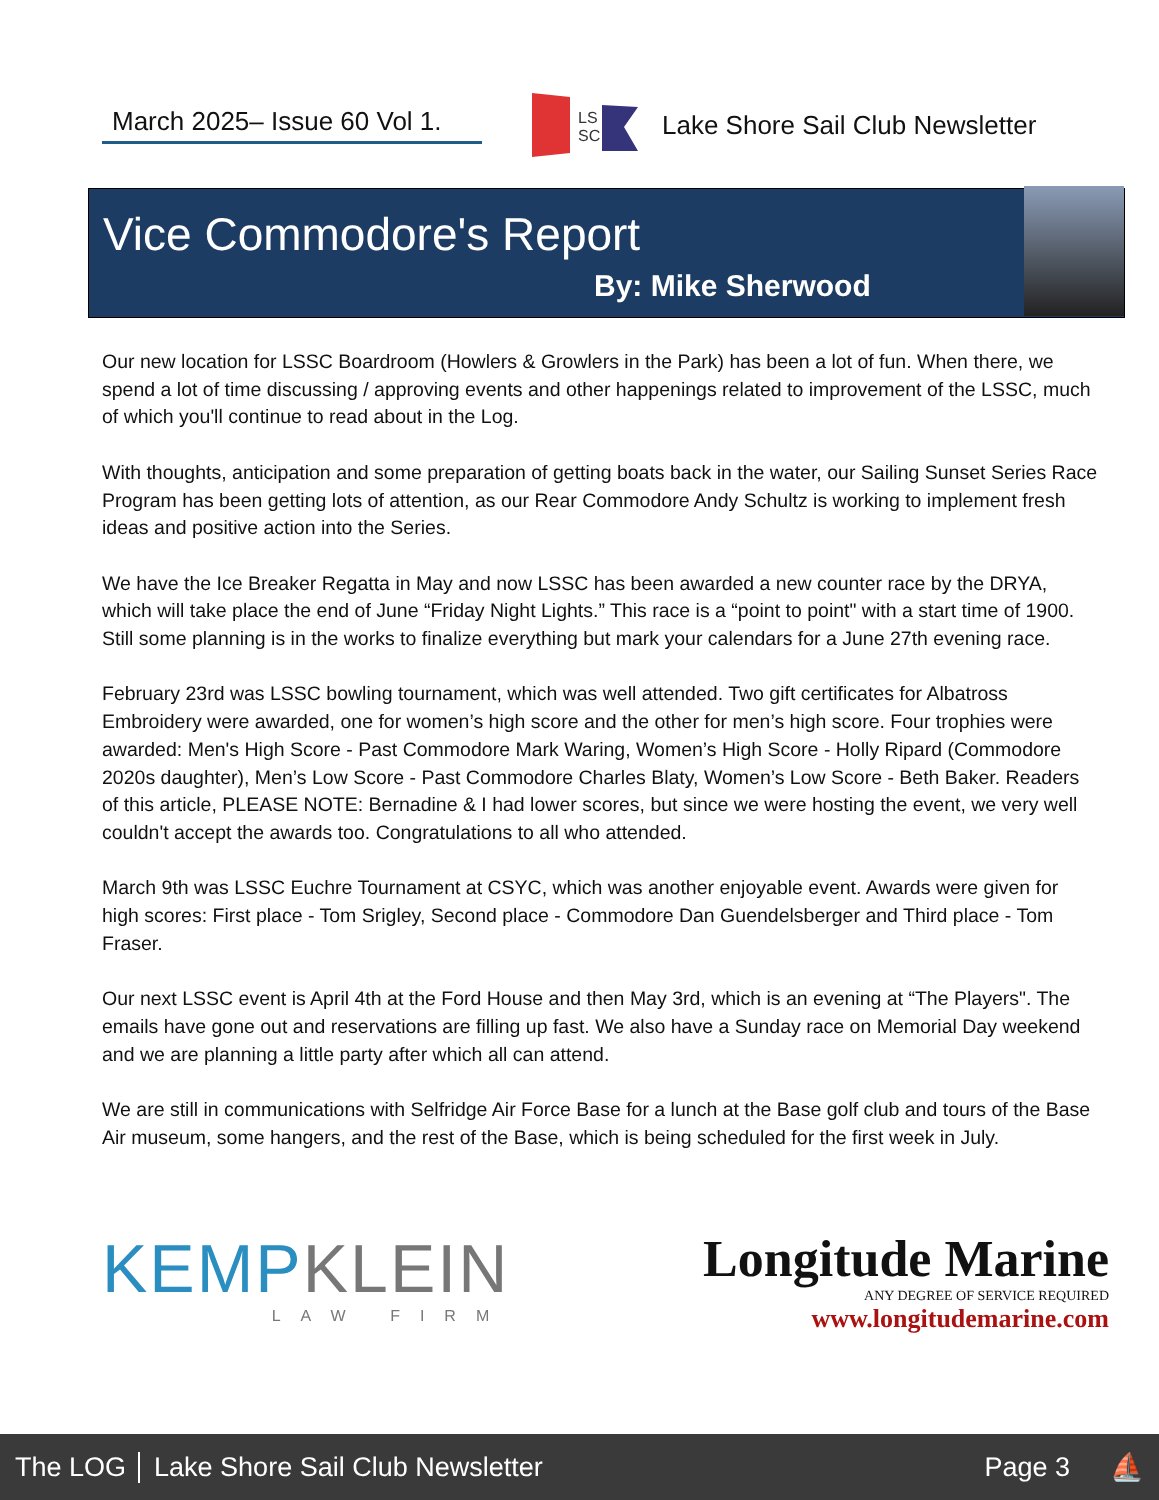March 2025– Issue 60 Vol 1.
LS
SC
Lake Shore Sail Club Newsletter
Vice Commodore's Report
By: Mike Sherwood
Our new location for LSSC Boardroom (Howlers & Growlers in the Park) has been a lot of fun. When there, we spend a lot of time discussing / approving events and other happenings related to improvement of the LSSC, much of which you'll continue to read about in the Log.
With thoughts, anticipation and some preparation of getting boats back in the water, our Sailing Sunset Series Race Program has been getting lots of attention, as our Rear Commodore Andy Schultz is working to implement fresh ideas and positive action into the Series.
We have the Ice Breaker Regatta in May and now LSSC has been awarded a new counter race by the DRYA, which will take place the end of June “Friday Night Lights.” This race is a “point to point" with a start time of 1900. Still some planning is in the works to finalize everything but mark your calendars for a June 27th evening race.
February 23rd was LSSC bowling tournament, which was well attended. Two gift certificates for Albatross Embroidery were awarded, one for women’s high score and the other for men’s high score. Four trophies were awarded: Men's High Score - Past Commodore Mark Waring, Women’s High Score - Holly Ripard (Commodore 2020s daughter), Men’s Low Score - Past Commodore Charles Blaty, Women’s Low Score - Beth Baker. Readers of this article, PLEASE NOTE: Bernadine & I had lower scores, but since we were hosting the event, we very well couldn't accept the awards too. Congratulations to all who attended.
March 9th was LSSC Euchre Tournament at CSYC, which was another enjoyable event. Awards were given for high scores: First place - Tom Srigley, Second place - Commodore Dan Guendelsberger and Third place - Tom Fraser.
Our next LSSC event is April 4th at the Ford House and then May 3rd, which is an evening at “The Players". The emails have gone out and reservations are filling up fast. We also have a Sunday race on Memorial Day weekend and we are planning a little party after which all can attend.
We are still in communications with Selfridge Air Force Base for a lunch at the Base golf club and tours of the Base Air museum, some hangers, and the rest of the Base, which is being scheduled for the first week in July.
KEMPKLEIN
LAW FIRM
Longitude Marine
ANY DEGREE OF SERVICE REQUIRED
www.longitudemarine.com
The LOG Lake Shore Sail Club Newsletter Page 3 ⛵